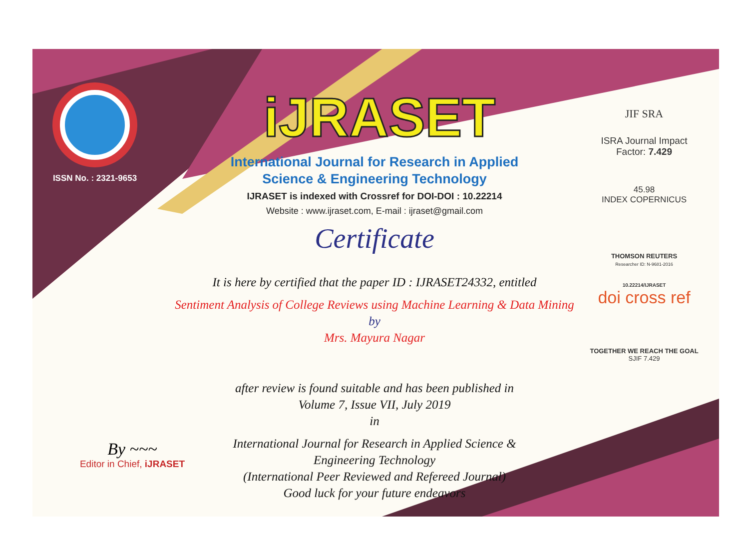ISSN No. : 2321-9653
iJRASET
International Journal for Research in Applied
Science & Engineering Technology
IJRASET is indexed with Crossref for DOI-DOI : 10.22214
Website : www.ijraset.com, E-mail : ijraset@gmail.com
Certificate
It is here by certified that the paper ID : IJRASET24332, entitled
Sentiment Analysis of College Reviews using Machine Learning & Data Mining
by
Mrs. Mayura Nagar
after review is found suitable and has been published in
Volume 7, Issue VII, July 2019
in
International Journal for Research in Applied Science &
Engineering Technology
(International Peer Reviewed and Refereed Journal)
Good luck for your future endeavors
JIF SRA
ISRA Journal Impact
Factor: 7.429
45.98
INDEX COPERNICUS
THOMSON REUTERS
Researcher ID: N-9681-2016
10.22214/IJRASET
doi cross ref
TOGETHER WE REACH THE GOAL
SJIF 7.429
By ~~~
Editor in Chief, iJRASET